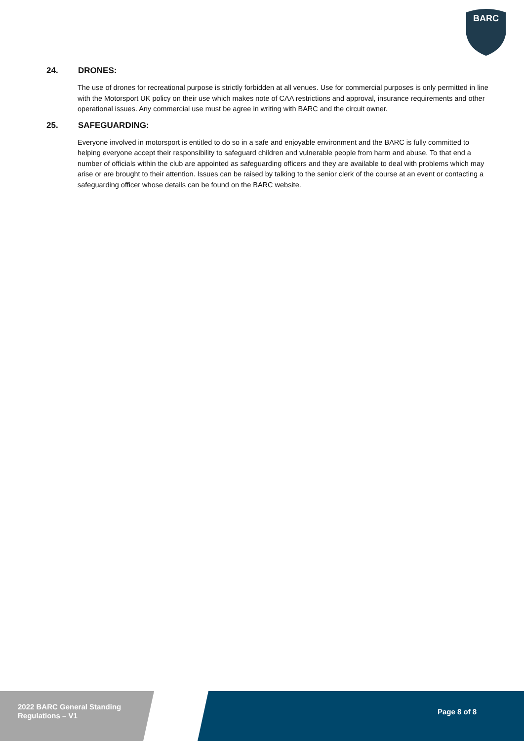BARC
24. DRONES:
The use of drones for recreational purpose is strictly forbidden at all venues. Use for commercial purposes is only permitted in line with the Motorsport UK policy on their use which makes note of CAA restrictions and approval, insurance requirements and other operational issues. Any commercial use must be agree in writing with BARC and the circuit owner.
25. SAFEGUARDING:
Everyone involved in motorsport is entitled to do so in a safe and enjoyable environment and the BARC is fully committed to helping everyone accept their responsibility to safeguard children and vulnerable people from harm and abuse. To that end a number of officials within the club are appointed as safeguarding officers and they are available to deal with problems which may arise or are brought to their attention. Issues can be raised by talking to the senior clerk of the course at an event or contacting a safeguarding officer whose details can be found on the BARC website.
2022 BARC General Standing
Regulations – V1
Page 8 of 8